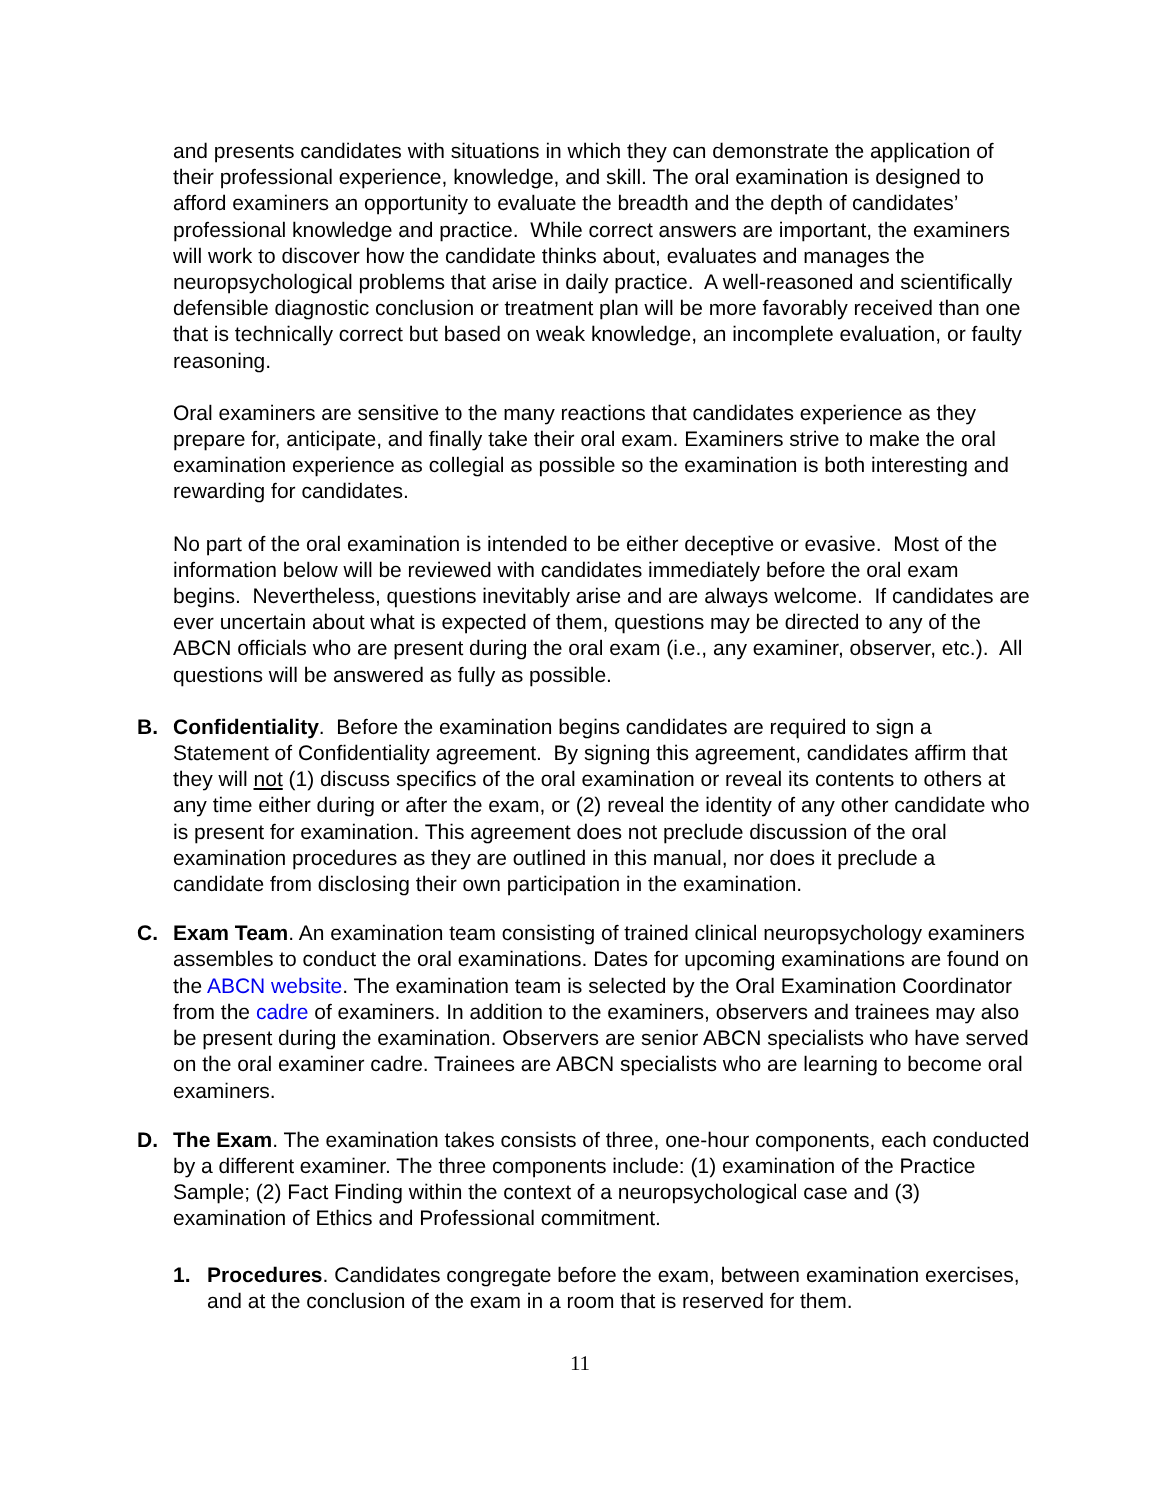and presents candidates with situations in which they can demonstrate the application of their professional experience, knowledge, and skill. The oral examination is designed to afford examiners an opportunity to evaluate the breadth and the depth of candidates’ professional knowledge and practice. While correct answers are important, the examiners will work to discover how the candidate thinks about, evaluates and manages the neuropsychological problems that arise in daily practice. A well-reasoned and scientifically defensible diagnostic conclusion or treatment plan will be more favorably received than one that is technically correct but based on weak knowledge, an incomplete evaluation, or faulty reasoning.
Oral examiners are sensitive to the many reactions that candidates experience as they prepare for, anticipate, and finally take their oral exam. Examiners strive to make the oral examination experience as collegial as possible so the examination is both interesting and rewarding for candidates.
No part of the oral examination is intended to be either deceptive or evasive. Most of the information below will be reviewed with candidates immediately before the oral exam begins. Nevertheless, questions inevitably arise and are always welcome. If candidates are ever uncertain about what is expected of them, questions may be directed to any of the ABCN officials who are present during the oral exam (i.e., any examiner, observer, etc.). All questions will be answered as fully as possible.
B. Confidentiality. Before the examination begins candidates are required to sign a Statement of Confidentiality agreement. By signing this agreement, candidates affirm that they will not (1) discuss specifics of the oral examination or reveal its contents to others at any time either during or after the exam, or (2) reveal the identity of any other candidate who is present for examination. This agreement does not preclude discussion of the oral examination procedures as they are outlined in this manual, nor does it preclude a candidate from disclosing their own participation in the examination.
C. Exam Team. An examination team consisting of trained clinical neuropsychology examiners assembles to conduct the oral examinations. Dates for upcoming examinations are found on the ABCN website. The examination team is selected by the Oral Examination Coordinator from the cadre of examiners. In addition to the examiners, observers and trainees may also be present during the examination. Observers are senior ABCN specialists who have served on the oral examiner cadre. Trainees are ABCN specialists who are learning to become oral examiners.
D. The Exam. The examination takes consists of three, one-hour components, each conducted by a different examiner. The three components include: (1) examination of the Practice Sample; (2) Fact Finding within the context of a neuropsychological case and (3) examination of Ethics and Professional commitment.
1. Procedures. Candidates congregate before the exam, between examination exercises, and at the conclusion of the exam in a room that is reserved for them.
11